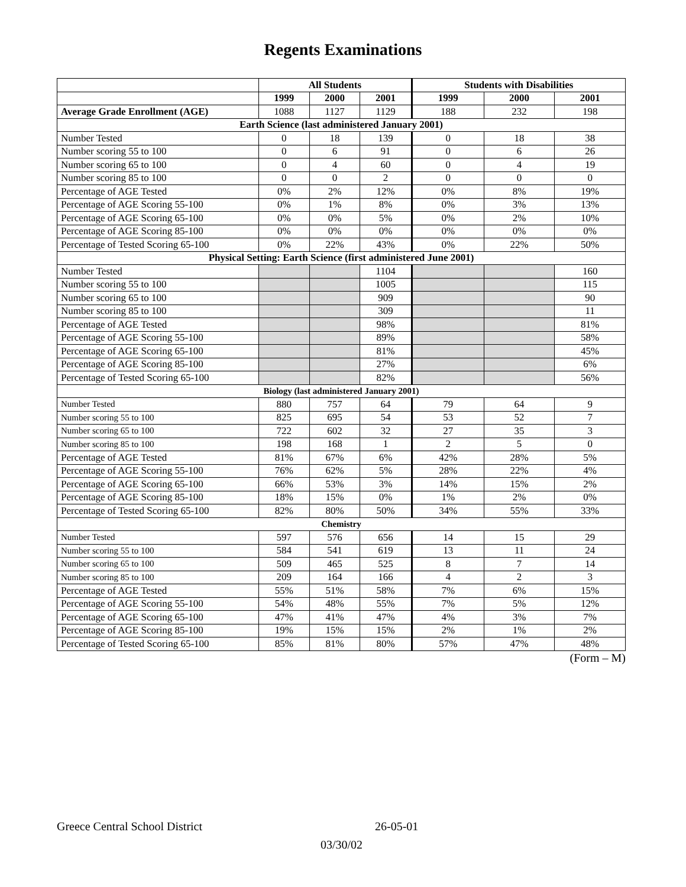Regents Examinations
| | All Students | | | Students with Disabilities | | |
| --- | --- | --- | --- | --- | --- | --- |
| | 1999 | 2000 | 2001 | 1999 | 2000 | 2001 |
| Average Grade Enrollment (AGE) | 1088 | 1127 | 1129 | 188 | 232 | 198 |
| Earth Science (last administered January 2001) | | | | | | |
| Number Tested | 0 | 18 | 139 | 0 | 18 | 38 |
| Number scoring 55 to 100 | 0 | 6 | 91 | 0 | 6 | 26 |
| Number scoring 65 to 100 | 0 | 4 | 60 | 0 | 4 | 19 |
| Number scoring 85 to 100 | 0 | 0 | 2 | 0 | 0 | 0 |
| Percentage of AGE Tested | 0% | 2% | 12% | 0% | 8% | 19% |
| Percentage of AGE Scoring 55-100 | 0% | 1% | 8% | 0% | 3% | 13% |
| Percentage of AGE Scoring 65-100 | 0% | 0% | 5% | 0% | 2% | 10% |
| Percentage of AGE Scoring 85-100 | 0% | 0% | 0% | 0% | 0% | 0% |
| Percentage of Tested Scoring 65-100 | 0% | 22% | 43% | 0% | 22% | 50% |
| Physical Setting: Earth Science (first administered June 2001) | | | | | | |
| Number Tested | | | 1104 | | | 160 |
| Number scoring 55 to 100 | | | 1005 | | | 115 |
| Number scoring 65 to 100 | | | 909 | | | 90 |
| Number scoring 85 to 100 | | | 309 | | | 11 |
| Percentage of AGE Tested | | | 98% | | | 81% |
| Percentage of AGE Scoring 55-100 | | | 89% | | | 58% |
| Percentage of AGE Scoring 65-100 | | | 81% | | | 45% |
| Percentage of AGE Scoring 85-100 | | | 27% | | | 6% |
| Percentage of Tested Scoring 65-100 | | | 82% | | | 56% |
| Biology (last administered January 2001) | | | | | | |
| Number Tested | 880 | 757 | 64 | 79 | 64 | 9 |
| Number scoring 55 to 100 | 825 | 695 | 54 | 53 | 52 | 7 |
| Number scoring 65 to 100 | 722 | 602 | 32 | 27 | 35 | 3 |
| Number scoring 85 to 100 | 198 | 168 | 1 | 2 | 5 | 0 |
| Percentage of AGE Tested | 81% | 67% | 6% | 42% | 28% | 5% |
| Percentage of AGE Scoring 55-100 | 76% | 62% | 5% | 28% | 22% | 4% |
| Percentage of AGE Scoring 65-100 | 66% | 53% | 3% | 14% | 15% | 2% |
| Percentage of AGE Scoring 85-100 | 18% | 15% | 0% | 1% | 2% | 0% |
| Percentage of Tested Scoring 65-100 | 82% | 80% | 50% | 34% | 55% | 33% |
| Chemistry | | | | | | |
| Number Tested | 597 | 576 | 656 | 14 | 15 | 29 |
| Number scoring 55 to 100 | 584 | 541 | 619 | 13 | 11 | 24 |
| Number scoring 65 to 100 | 509 | 465 | 525 | 8 | 7 | 14 |
| Number scoring 85 to 100 | 209 | 164 | 166 | 4 | 2 | 3 |
| Percentage of AGE Tested | 55% | 51% | 58% | 7% | 6% | 15% |
| Percentage of AGE Scoring 55-100 | 54% | 48% | 55% | 7% | 5% | 12% |
| Percentage of AGE Scoring 65-100 | 47% | 41% | 47% | 4% | 3% | 7% |
| Percentage of AGE Scoring 85-100 | 19% | 15% | 15% | 2% | 1% | 2% |
| Percentage of Tested Scoring 65-100 | 85% | 81% | 80% | 57% | 47% | 48% |
(Form – M)
Greece Central School District 26-05-01
03/30/02